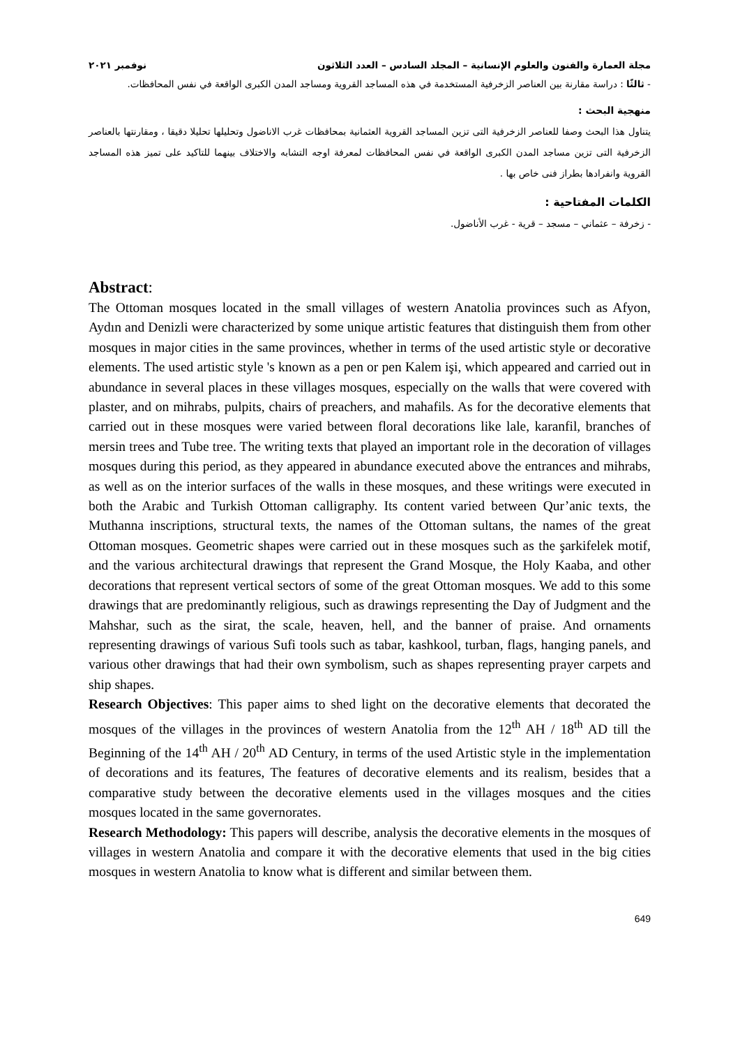مجلة العمارة والفنون والعلوم الإنسانية – المجلد السادس – العدد الثلاثون نوفمبر ٢٠٢١
- ثالثًا : دراسة مقارنة بين العناصر الزخرفية المستخدمة في هذه المساجد القروية ومساجد المدن الكبرى الواقعة في نفس المحافظات.
منهجية البحث :
يتناول هذا البحث وصفا للعناصر الزخرفية التى تزين المساجد القروية العثمانية بمحافظات غرب الاناضول وتحليلها تحليلا دقيقا ، ومقارنتها بالعناصر الزخرفية التى تزين مساجد المدن الكبرى الواقعة في نفس المحافظات لمعرفة اوجه التشابه والاختلاف بينهما للتاكيد على تميز هذه المساجد القروية وانفرادها بطراز فنى خاص بها .
الكلمات المفتاحية :
- زخرفة – عثماني – مسجد – قرية - غرب الأناضول.
Abstract:
The Ottoman mosques located in the small villages of western Anatolia provinces such as Afyon, Aydın and Denizli were characterized by some unique artistic features that distinguish them from other mosques in major cities in the same provinces, whether in terms of the used artistic style or decorative elements. The used artistic style 's known as a pen or pen Kalem işi, which appeared and carried out in abundance in several places in these villages mosques, especially on the walls that were covered with plaster, and on mihrabs, pulpits, chairs of preachers, and mahafils. As for the decorative elements that carried out in these mosques were varied between floral decorations like lale, karanfil, branches of mersin trees and Tube tree. The writing texts that played an important role in the decoration of villages mosques during this period, as they appeared in abundance executed above the entrances and mihrabs, as well as on the interior surfaces of the walls in these mosques, and these writings were executed in both the Arabic and Turkish Ottoman calligraphy. Its content varied between Qur’anic texts, the Muthanna inscriptions, structural texts, the names of the Ottoman sultans, the names of the great Ottoman mosques. Geometric shapes were carried out in these mosques such as the şarkifelek motif, and the various architectural drawings that represent the Grand Mosque, the Holy Kaaba, and other decorations that represent vertical sectors of some of the great Ottoman mosques. We add to this some drawings that are predominantly religious, such as drawings representing the Day of Judgment and the Mahshar, such as the sirat, the scale, heaven, hell, and the banner of praise. And ornaments representing drawings of various Sufi tools such as tabar, kashkool, turban, flags, hanging panels, and various other drawings that had their own symbolism, such as shapes representing prayer carpets and ship shapes.
Research Objectives: This paper aims to shed light on the decorative elements that decorated the mosques of the villages in the provinces of western Anatolia from the 12<sup>th</sup> AH / 18<sup>th</sup> AD till the Beginning of the 14<sup>th</sup> AH / 20<sup>th</sup> AD Century, in terms of the used Artistic style in the implementation of decorations and its features, The features of decorative elements and its realism, besides that a comparative study between the decorative elements used in the villages mosques and the cities mosques located in the same governorates.
Research Methodology: This papers will describe, analysis the decorative elements in the mosques of villages in western Anatolia and compare it with the decorative elements that used in the big cities mosques in western Anatolia to know what is different and similar between them.
649